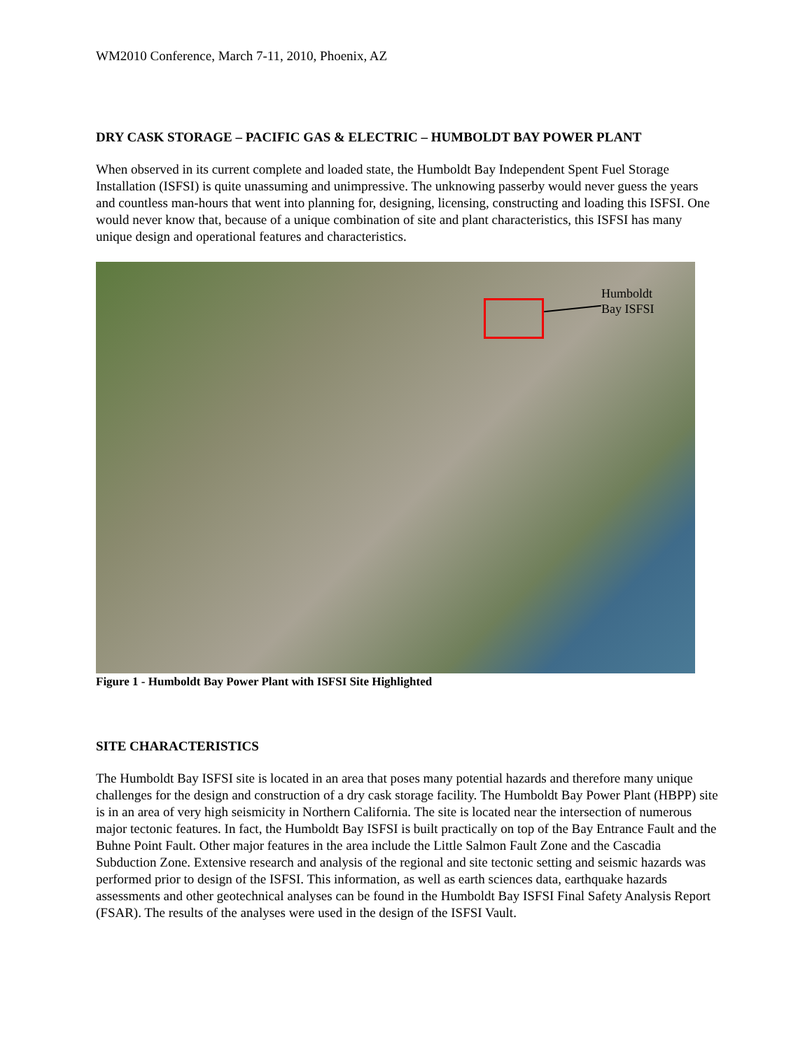WM2010 Conference, March 7-11, 2010, Phoenix, AZ
DRY CASK STORAGE – PACIFIC GAS & ELECTRIC – HUMBOLDT BAY POWER PLANT
When observed in its current complete and loaded state, the Humboldt Bay Independent Spent Fuel Storage Installation (ISFSI) is quite unassuming and unimpressive. The unknowing passerby would never guess the years and countless man-hours that went into planning for, designing, licensing, constructing and loading this ISFSI. One would never know that, because of a unique combination of site and plant characteristics, this ISFSI has many unique design and operational features and characteristics.
Humboldt
Bay ISFSI
Figure 1 - Humboldt Bay Power Plant with ISFSI Site Highlighted
SITE CHARACTERISTICS
The Humboldt Bay ISFSI site is located in an area that poses many potential hazards and therefore many unique challenges for the design and construction of a dry cask storage facility. The Humboldt Bay Power Plant (HBPP) site is in an area of very high seismicity in Northern California. The site is located near the intersection of numerous major tectonic features. In fact, the Humboldt Bay ISFSI is built practically on top of the Bay Entrance Fault and the Buhne Point Fault. Other major features in the area include the Little Salmon Fault Zone and the Cascadia Subduction Zone. Extensive research and analysis of the regional and site tectonic setting and seismic hazards was performed prior to design of the ISFSI. This information, as well as earth sciences data, earthquake hazards assessments and other geotechnical analyses can be found in the Humboldt Bay ISFSI Final Safety Analysis Report (FSAR). The results of the analyses were used in the design of the ISFSI Vault.